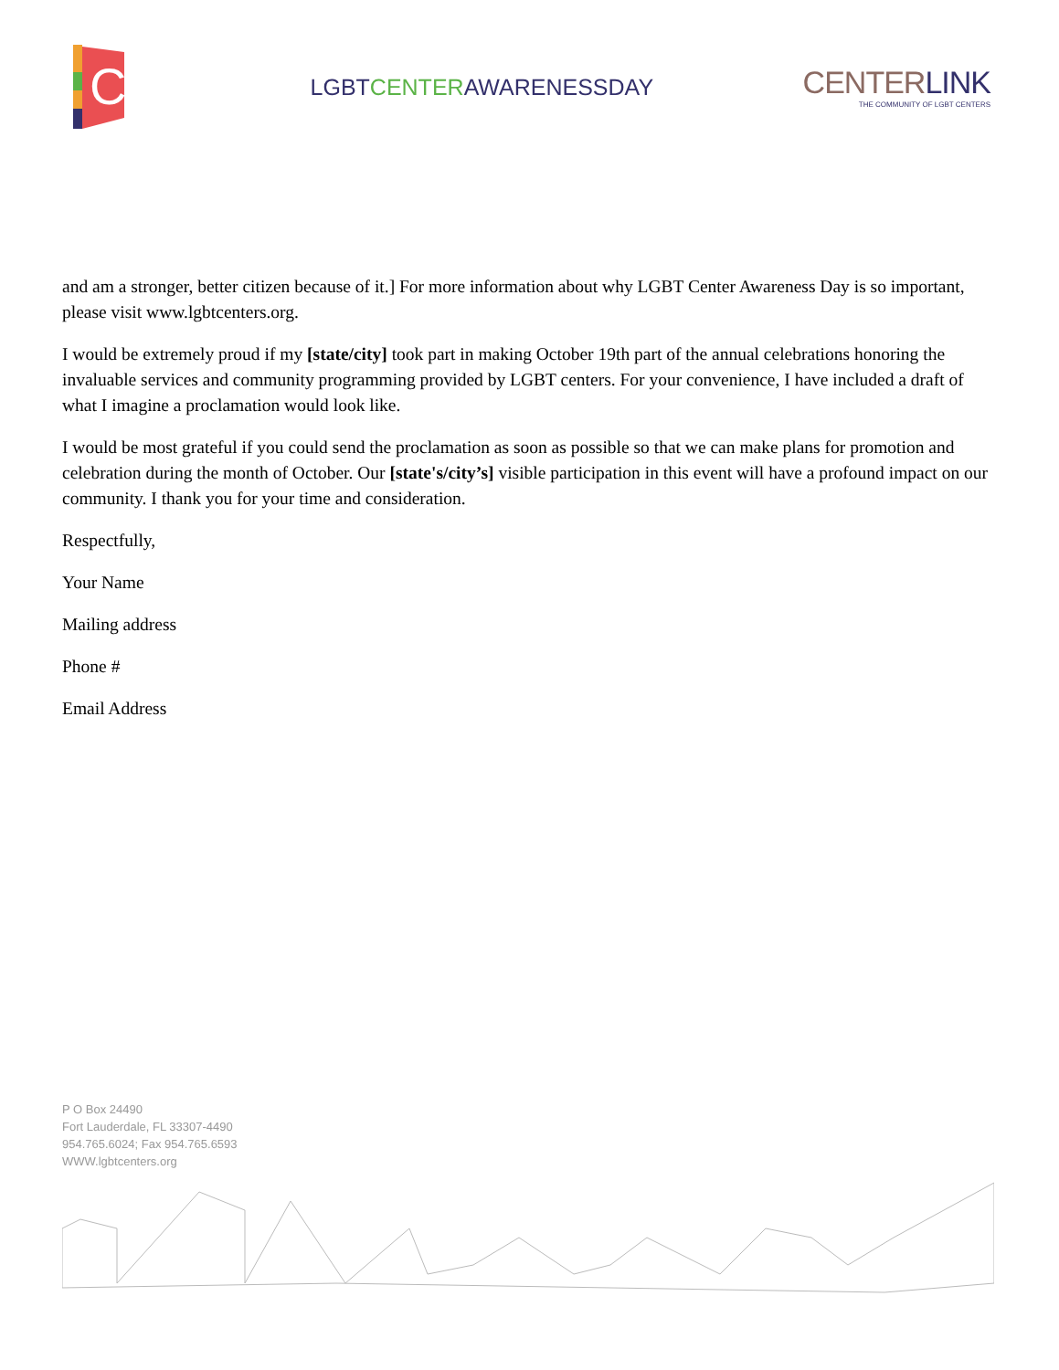C
LGBTCENTERAWARENESSDAY
CENTERLINK
THE COMMUNITY OF LGBT CENTERS
and am a stronger, better citizen because of it.] For more information about why LGBT Center Awareness Day is so important, please visit www.lgbtcenters.org.
I would be extremely proud if my [state/city] took part in making October 19th part of the annual celebrations honoring the invaluable services and community programming provided by LGBT centers. For your convenience, I have included a draft of what I imagine a proclamation would look like.
I would be most grateful if you could send the proclamation as soon as possible so that we can make plans for promotion and celebration during the month of October. Our [state's/city’s] visible participation in this event will have a profound impact on our community. I thank you for your time and consideration.
Respectfully,
Your Name
Mailing address
Phone #
Email Address
P O Box 24490
Fort Lauderdale, FL 33307-4490
954.765.6024; Fax 954.765.6593
WWW.lgbtcenters.org